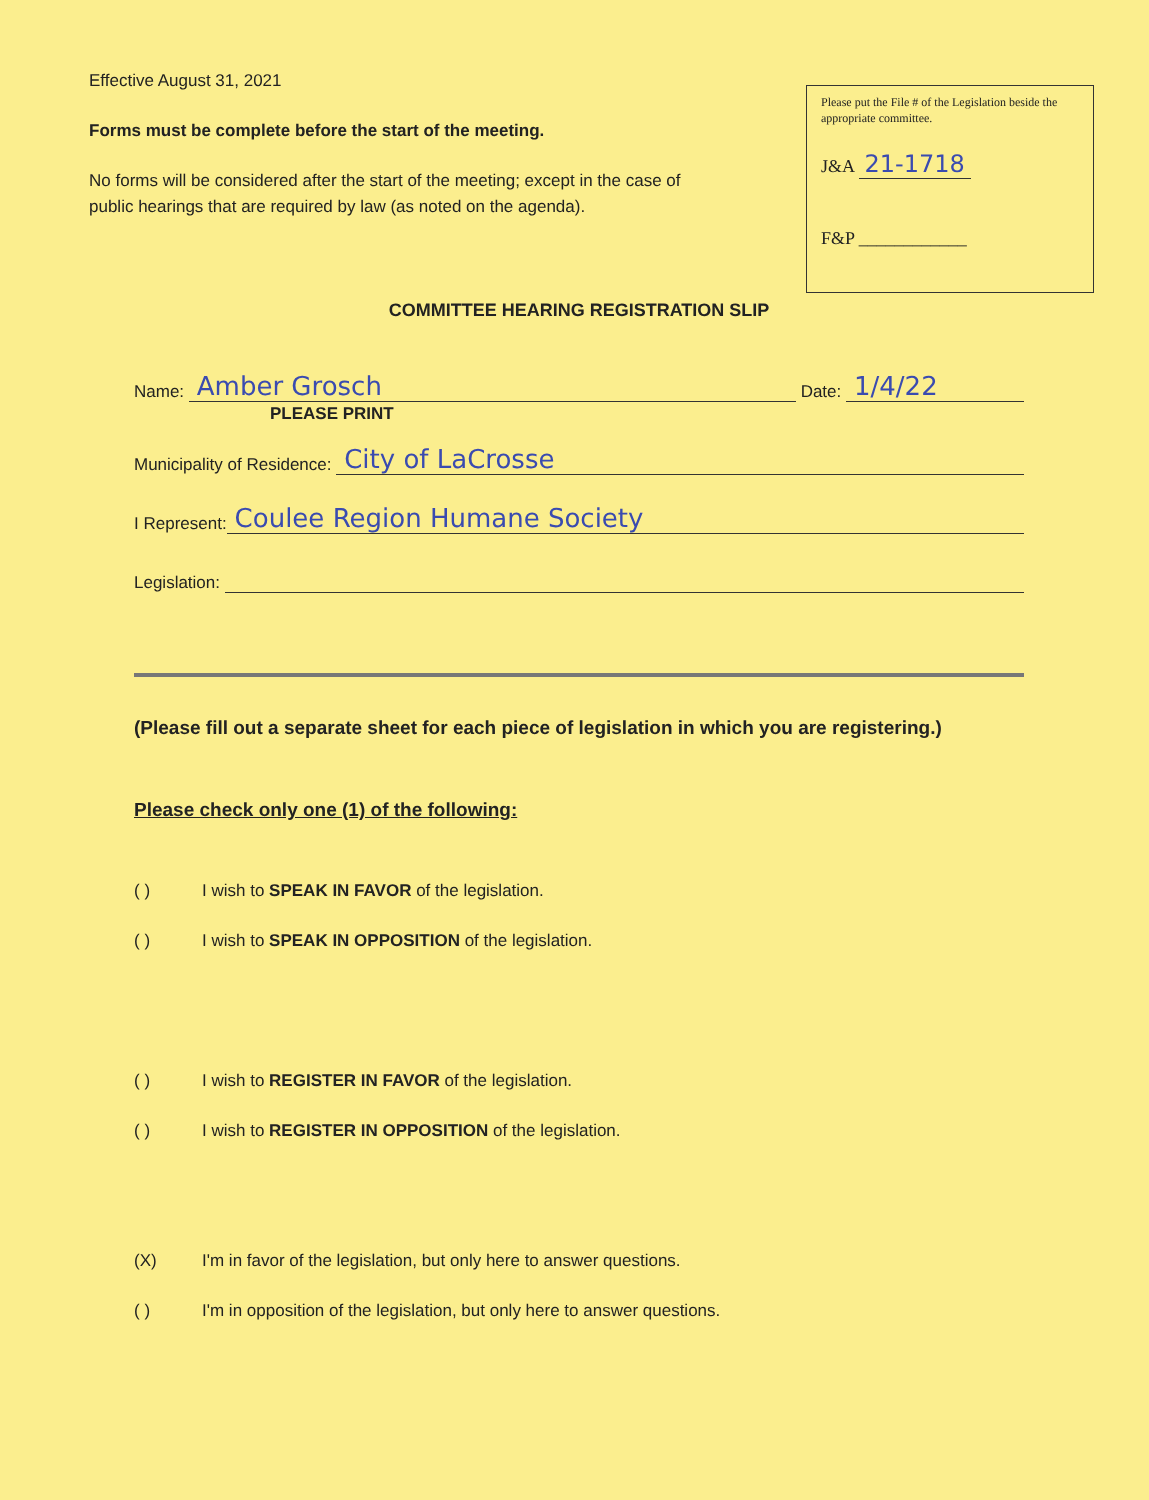Effective August 31, 2021
Forms must be complete before the start of the meeting.
No forms will be considered after the start of the meeting; except in the case of public hearings that are required by law (as noted on the agenda).
Please put the File # of the Legislation beside the appropriate committee.
J&A 21-1718
F&P ____________
COMMITTEE HEARING REGISTRATION SLIP
Name: Amber Grosch Date: 1/4/22
PLEASE PRINT
Municipality of Residence: City of LaCrosse
I Represent: Coulee Region Humane Society
Legislation:
(Please fill out a separate sheet for each piece of legislation in which you are registering.)
Please check only one (1) of the following:
( ) I wish to SPEAK IN FAVOR of the legislation.
( ) I wish to SPEAK IN OPPOSITION of the legislation.
( ) I wish to REGISTER IN FAVOR of the legislation.
( ) I wish to REGISTER IN OPPOSITION of the legislation.
(X) I'm in favor of the legislation, but only here to answer questions.
( ) I'm in opposition of the legislation, but only here to answer questions.